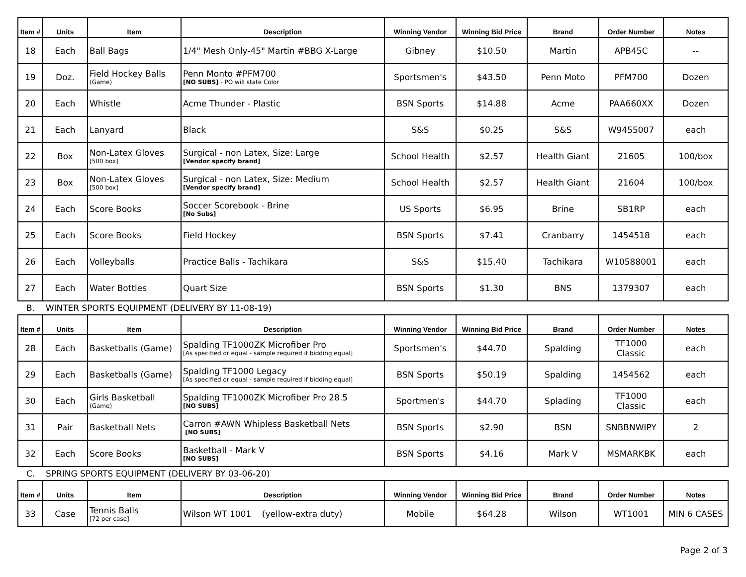| Item # | Units | Item | Description | Winning Vendor | Winning Bid Price | Brand | Order Number | Notes |
| --- | --- | --- | --- | --- | --- | --- | --- | --- |
| 18 | Each | Ball Bags | 1/4" Mesh Only-45" Martin #BBG X-Large | Gibney | $10.50 | Martin | APB45C | -- |
| 19 | Doz. | Field Hockey Balls (Game) | Penn Monto #PFM700 [NO SUBS] - PO will state Color | Sportsmen's | $43.50 | Penn Moto | PFM700 | Dozen |
| 20 | Each | Whistle | Acme Thunder - Plastic | BSN Sports | $14.88 | Acme | PAA660XX | Dozen |
| 21 | Each | Lanyard | Black | S&S | $0.25 | S&S | W9455007 | each |
| 22 | Box | Non-Latex Gloves [500 box] | Surgical - non Latex, Size: Large [Vendor specify brand] | School Health | $2.57 | Health Giant | 21605 | 100/box |
| 23 | Box | Non-Latex Gloves [500 box] | Surgical - non Latex, Size: Medium [Vendor specify brand] | School Health | $2.57 | Health Giant | 21604 | 100/box |
| 24 | Each | Score Books | Soccer Scorebook - Brine [No Subs] | US Sports | $6.95 | Brine | SB1RP | each |
| 25 | Each | Score Books | Field Hockey | BSN Sports | $7.41 | Cranbarry | 1454518 | each |
| 26 | Each | Volleyballs | Practice Balls - Tachikara | S&S | $15.40 | Tachikara | W10588001 | each |
| 27 | Each | Water Bottles | Quart Size | BSN Sports | $1.30 | BNS | 1379307 | each |
B. WINTER SPORTS EQUIPMENT (DELIVERY BY 11-08-19)
| Item # | Units | Item | Description | Winning Vendor | Winning Bid Price | Brand | Order Number | Notes |
| --- | --- | --- | --- | --- | --- | --- | --- | --- |
| 28 | Each | Basketballs (Game) | Spalding TF1000ZK Microfiber Pro [As specified or equal - sample required if bidding equal] | Sportsmen's | $44.70 | Spalding | TF1000 Classic | each |
| 29 | Each | Basketballs (Game) | Spalding TF1000 Legacy [As specified or equal - sample required if bidding equal] | BSN Sports | $50.19 | Spalding | 1454562 | each |
| 30 | Each | Girls Basketball (Game) | Spalding TF1000ZK Microfiber Pro 28.5 [NO SUBS] | Sportmen's | $44.70 | Splading | TF1000 Classic | each |
| 31 | Pair | Basketball Nets | Carron #AWN Whipless Basketball Nets [NO SUBS] | BSN Sports | $2.90 | BSN | SNBBNWIPY | 2 |
| 32 | Each | Score Books | Basketball - Mark V [NO SUBS] | BSN Sports | $4.16 | Mark V | MSMARKBK | each |
C. SPRING SPORTS EQUIPMENT (DELIVERY BY 03-06-20)
| Item # | Units | Item | Description | Winning Vendor | Winning Bid Price | Brand | Order Number | Notes |
| --- | --- | --- | --- | --- | --- | --- | --- | --- |
| 33 | Case | Tennis Balls [72 per case] | Wilson WT 1001 (yellow-extra duty) | Mobile | $64.28 | Wilson | WT1001 | MIN 6 CASES |
Page 2 of 3